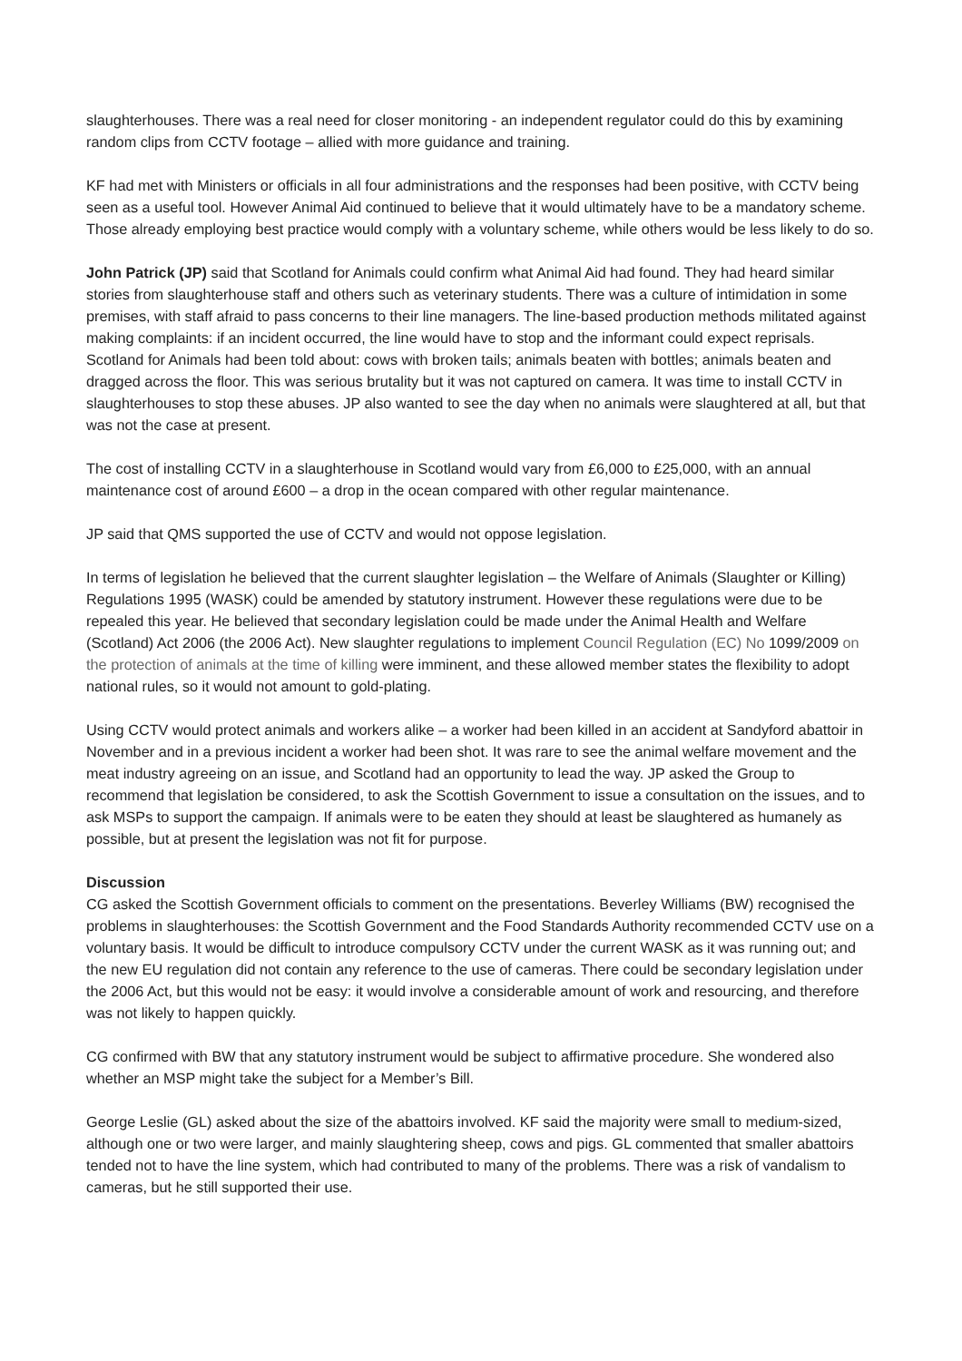slaughterhouses. There was a real need for closer monitoring - an independent regulator could do this by examining random clips from CCTV footage – allied with more guidance and training.
KF had met with Ministers or officials in all four administrations and the responses had been positive, with CCTV being seen as a useful tool. However Animal Aid continued to believe that it would ultimately have to be a mandatory scheme. Those already employing best practice would comply with a voluntary scheme, while others would be less likely to do so.
John Patrick (JP) said that Scotland for Animals could confirm what Animal Aid had found. They had heard similar stories from slaughterhouse staff and others such as veterinary students. There was a culture of intimidation in some premises, with staff afraid to pass concerns to their line managers. The line-based production methods militated against making complaints: if an incident occurred, the line would have to stop and the informant could expect reprisals. Scotland for Animals had been told about: cows with broken tails; animals beaten with bottles; animals beaten and dragged across the floor. This was serious brutality but it was not captured on camera. It was time to install CCTV in slaughterhouses to stop these abuses. JP also wanted to see the day when no animals were slaughtered at all, but that was not the case at present.
The cost of installing CCTV in a slaughterhouse in Scotland would vary from £6,000 to £25,000, with an annual maintenance cost of around £600 – a drop in the ocean compared with other regular maintenance.
JP said that QMS supported the use of CCTV and would not oppose legislation.
In terms of legislation he believed that the current slaughter legislation – the Welfare of Animals (Slaughter or Killing) Regulations 1995 (WASK) could be amended by statutory instrument. However these regulations were due to be repealed this year. He believed that secondary legislation could be made under the Animal Health and Welfare (Scotland) Act 2006 (the 2006 Act). New slaughter regulations to implement Council Regulation (EC) No 1099/2009 on the protection of animals at the time of killing were imminent, and these allowed member states the flexibility to adopt national rules, so it would not amount to gold-plating.
Using CCTV would protect animals and workers alike – a worker had been killed in an accident at Sandyford abattoir in November and in a previous incident a worker had been shot. It was rare to see the animal welfare movement and the meat industry agreeing on an issue, and Scotland had an opportunity to lead the way. JP asked the Group to recommend that legislation be considered, to ask the Scottish Government to issue a consultation on the issues, and to ask MSPs to support the campaign. If animals were to be eaten they should at least be slaughtered as humanely as possible, but at present the legislation was not fit for purpose.
Discussion
CG asked the Scottish Government officials to comment on the presentations. Beverley Williams (BW) recognised the problems in slaughterhouses: the Scottish Government and the Food Standards Authority recommended CCTV use on a voluntary basis. It would be difficult to introduce compulsory CCTV under the current WASK as it was running out; and the new EU regulation did not contain any reference to the use of cameras. There could be secondary legislation under the 2006 Act, but this would not be easy: it would involve a considerable amount of work and resourcing, and therefore was not likely to happen quickly.
CG confirmed with BW that any statutory instrument would be subject to affirmative procedure. She wondered also whether an MSP might take the subject for a Member’s Bill.
George Leslie (GL) asked about the size of the abattoirs involved. KF said the majority were small to medium-sized, although one or two were larger, and mainly slaughtering sheep, cows and pigs. GL commented that smaller abattoirs tended not to have the line system, which had contributed to many of the problems. There was a risk of vandalism to cameras, but he still supported their use.